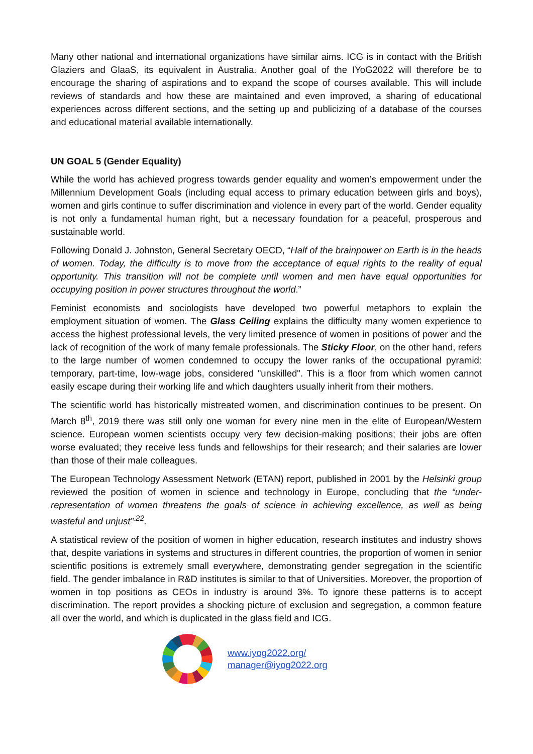Many other national and international organizations have similar aims. ICG is in contact with the British Glaziers and GlaaS, its equivalent in Australia. Another goal of the IYoG2022 will therefore be to encourage the sharing of aspirations and to expand the scope of courses available. This will include reviews of standards and how these are maintained and even improved, a sharing of educational experiences across different sections, and the setting up and publicizing of a database of the courses and educational material available internationally.
UN GOAL 5 (Gender Equality)
While the world has achieved progress towards gender equality and women’s empowerment under the Millennium Development Goals (including equal access to primary education between girls and boys), women and girls continue to suffer discrimination and violence in every part of the world. Gender equality is not only a fundamental human right, but a necessary foundation for a peaceful, prosperous and sustainable world.
Following Donald J. Johnston, General Secretary OECD, “Half of the brainpower on Earth is in the heads of women. Today, the difficulty is to move from the acceptance of equal rights to the reality of equal opportunity. This transition will not be complete until women and men have equal opportunities for occupying position in power structures throughout the world.”
Feminist economists and sociologists have developed two powerful metaphors to explain the employment situation of women. The Glass Ceiling explains the difficulty many women experience to access the highest professional levels, the very limited presence of women in positions of power and the lack of recognition of the work of many female professionals. The Sticky Floor, on the other hand, refers to the large number of women condemned to occupy the lower ranks of the occupational pyramid: temporary, part-time, low-wage jobs, considered "unskilled". This is a floor from which women cannot easily escape during their working life and which daughters usually inherit from their mothers.
The scientific world has historically mistreated women, and discrimination continues to be present. On March 8<sup>th</sup>, 2019 there was still only one woman for every nine men in the elite of European/Western science. European women scientists occupy very few decision-making positions; their jobs are often worse evaluated; they receive less funds and fellowships for their research; and their salaries are lower than those of their male colleagues.
The European Technology Assessment Network (ETAN) report, published in 2001 by the Helsinki group reviewed the position of women in science and technology in Europe, concluding that the “under-representation of women threatens the goals of science in achieving excellence, as well as being wasteful and unjust”<sup>.22</sup>.
A statistical review of the position of women in higher education, research institutes and industry shows that, despite variations in systems and structures in different countries, the proportion of women in senior scientific positions is extremely small everywhere, demonstrating gender segregation in the scientific field. The gender imbalance in R&D institutes is similar to that of Universities. Moreover, the proportion of women in top positions as CEOs in industry is around 3%. To ignore these patterns is to accept discrimination. The report provides a shocking picture of exclusion and segregation, a common feature all over the world, and which is duplicated in the glass field and ICG.
www.iyog2022.org/
manager@iyog2022.org